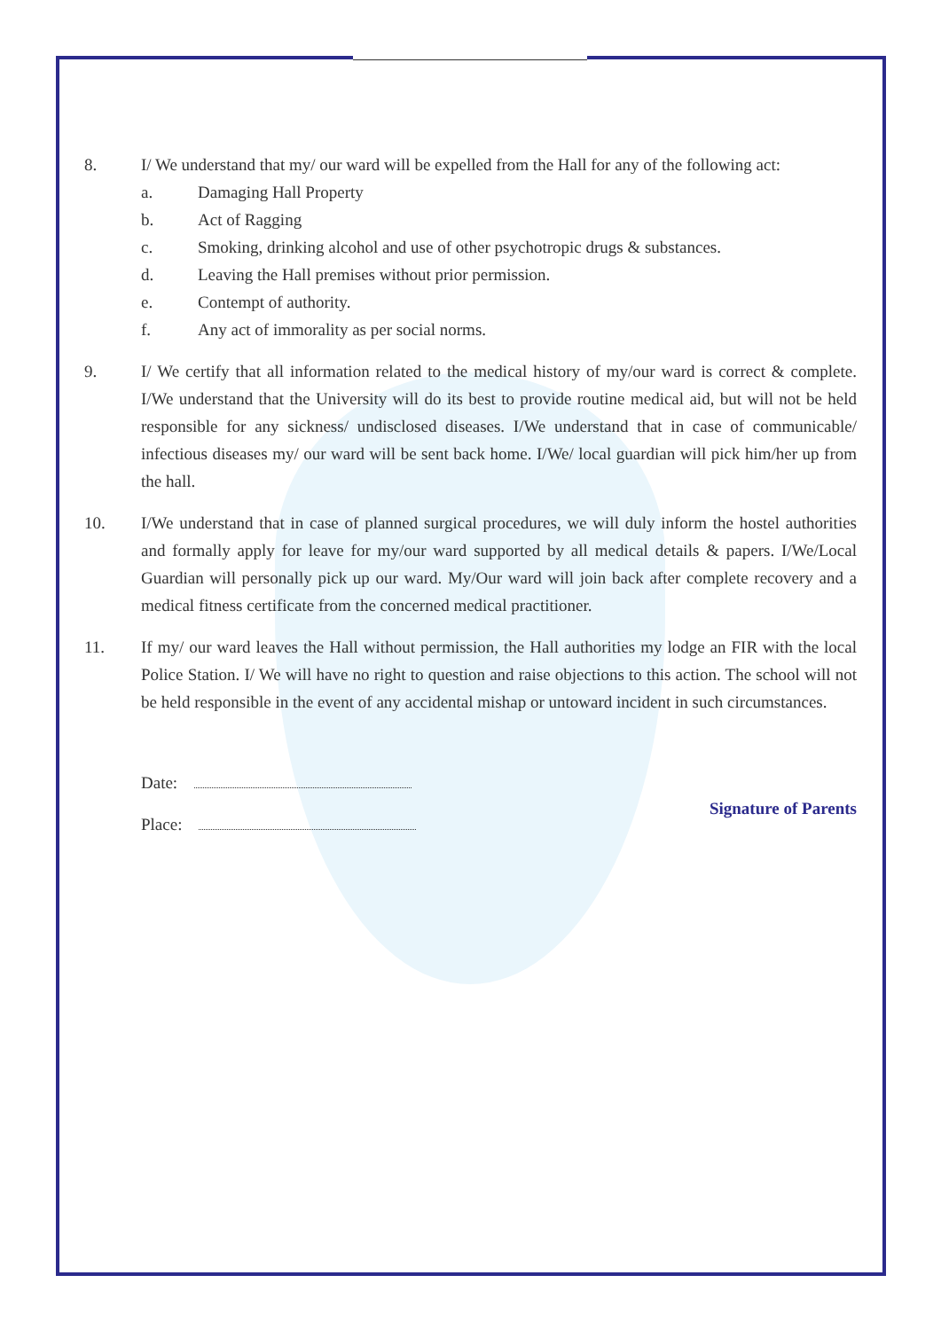8. I/ We understand that my/ our ward will be expelled from the Hall for any of the following act:
a. Damaging Hall Property
b. Act of Ragging
c. Smoking, drinking alcohol and use of other psychotropic drugs & substances.
d. Leaving the Hall premises without prior permission.
e. Contempt of authority.
f. Any act of immorality as per social norms.
9. I/ We certify that all information related to the medical history of my/our ward is correct & complete. I/We understand that the University will do its best to provide routine medical aid, but will not be held responsible for any sickness/ undisclosed diseases. I/We understand that in case of communicable/ infectious diseases my/ our ward will be sent back home. I/We/ local guardian will pick him/her up from the hall.
10. I/We understand that in case of planned surgical procedures, we will duly inform the hostel authorities and formally apply for leave for my/our ward supported by all medical details & papers. I/We/Local Guardian will personally pick up our ward. My/Our ward will join back after complete recovery and a medical fitness certificate from the concerned medical practitioner.
11. If my/ our ward leaves the Hall without permission, the Hall authorities my lodge an FIR with the local Police Station. I/ We will have no right to question and raise objections to this action. The school will not be held responsible in the event of any accidental mishap or untoward incident in such circumstances.
Date:
Place:
Signature of Parents